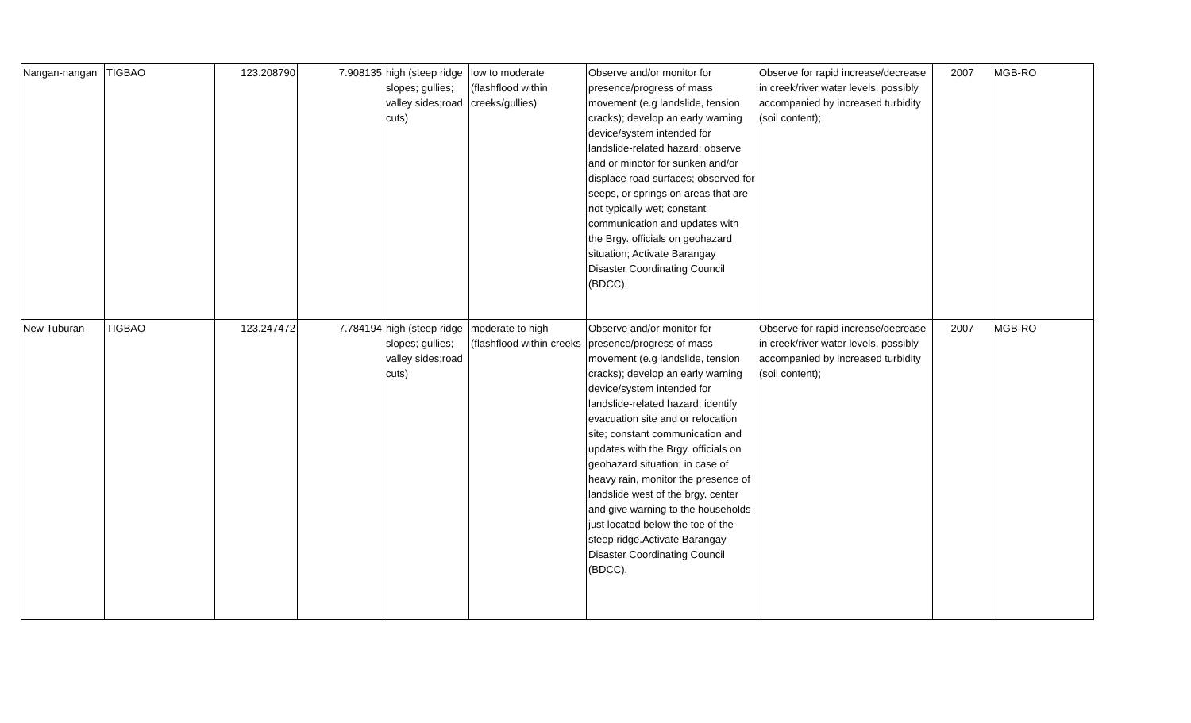| Nangan-nangan | TIGBAO | 123.208790 | 7.908135 | high (steep ridge slopes; gullies; valley sides;road cuts) | low to moderate (flashflood within creeks/gullies) | Observe and/or monitor for presence/progress of mass movement (e.g landslide, tension cracks); develop an early warning device/system intended for landslide-related hazard; observe and or minotor for sunken and/or displace road surfaces; observed for seeps, or springs on areas that are not typically wet; constant communication and updates with the Brgy. officials on geohazard situation; Activate Barangay Disaster Coordinating Council (BDCC). | Observe for rapid increase/decrease in creek/river water levels, possibly accompanied by increased turbidity (soil content); | 2007 | MGB-RO |
| New Tuburan | TIGBAO | 123.247472 | 7.784194 | high (steep ridge slopes; gullies; valley sides;road cuts) | moderate to high (flashflood within creeks | Observe and/or monitor for presence/progress of mass movement (e.g landslide, tension cracks); develop an early warning device/system intended for landslide-related hazard; identify evacuation site and or relocation site; constant communication and updates with the Brgy. officials on geohazard situation; in case of heavy rain, monitor the presence of landslide west of the brgy. center and give warning to the households just located below the toe of the steep ridge.Activate Barangay Disaster Coordinating Council (BDCC). | Observe for rapid increase/decrease in creek/river water levels, possibly accompanied by increased turbidity (soil content); | 2007 | MGB-RO |